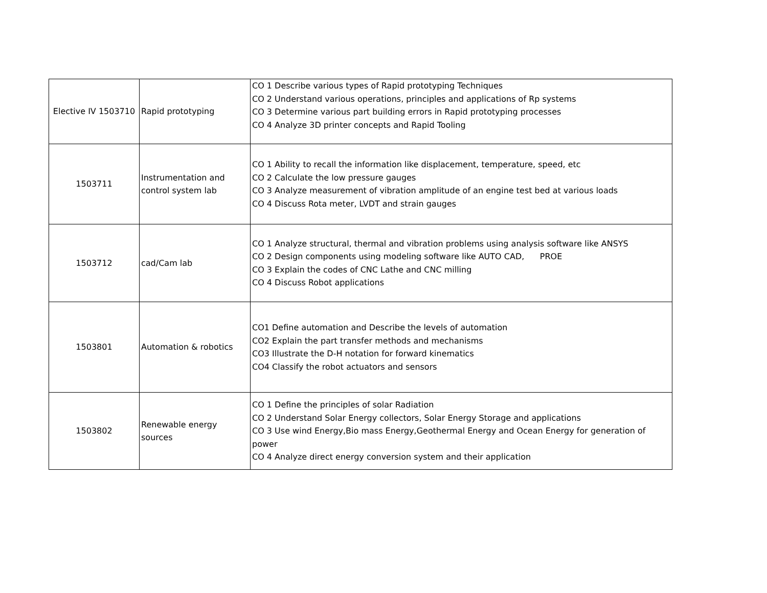| Elective IV 1503710 | Rapid prototyping | CO 1 Describe various types of Rapid prototyping Techniques CO 2 Understand various operations, principles and applications of Rp systems CO 3 Determine various part building errors in Rapid prototyping processes CO 4 Analyze 3D printer concepts and Rapid Tooling |
| 1503711 | Instrumentation and control system lab | CO 1 Ability to recall the information like displacement, temperature, speed, etc CO 2 Calculate the low pressure gauges CO 3 Analyze measurement of vibration amplitude of an engine test bed at various loads CO 4 Discuss Rota meter, LVDT and strain gauges |
| 1503712 | cad/Cam lab | CO 1 Analyze structural, thermal and vibration problems using analysis software like ANSYS CO 2 Design components using modeling software like AUTO CAD, PROE CO 3 Explain the codes of CNC Lathe and CNC milling CO 4 Discuss Robot applications |
| 1503801 | Automation & robotics | CO1 Define automation and Describe the levels of automation CO2 Explain the part transfer methods and mechanisms CO3 Illustrate the D-H notation for forward kinematics CO4 Classify the robot actuators and sensors |
| 1503802 | Renewable energy sources | CO 1 Define the principles of solar Radiation CO 2 Understand Solar Energy collectors, Solar Energy Storage and applications CO 3 Use wind Energy,Bio mass Energy,Geothermal Energy and Ocean Energy for generation of power CO 4 Analyze direct energy conversion system and their application |